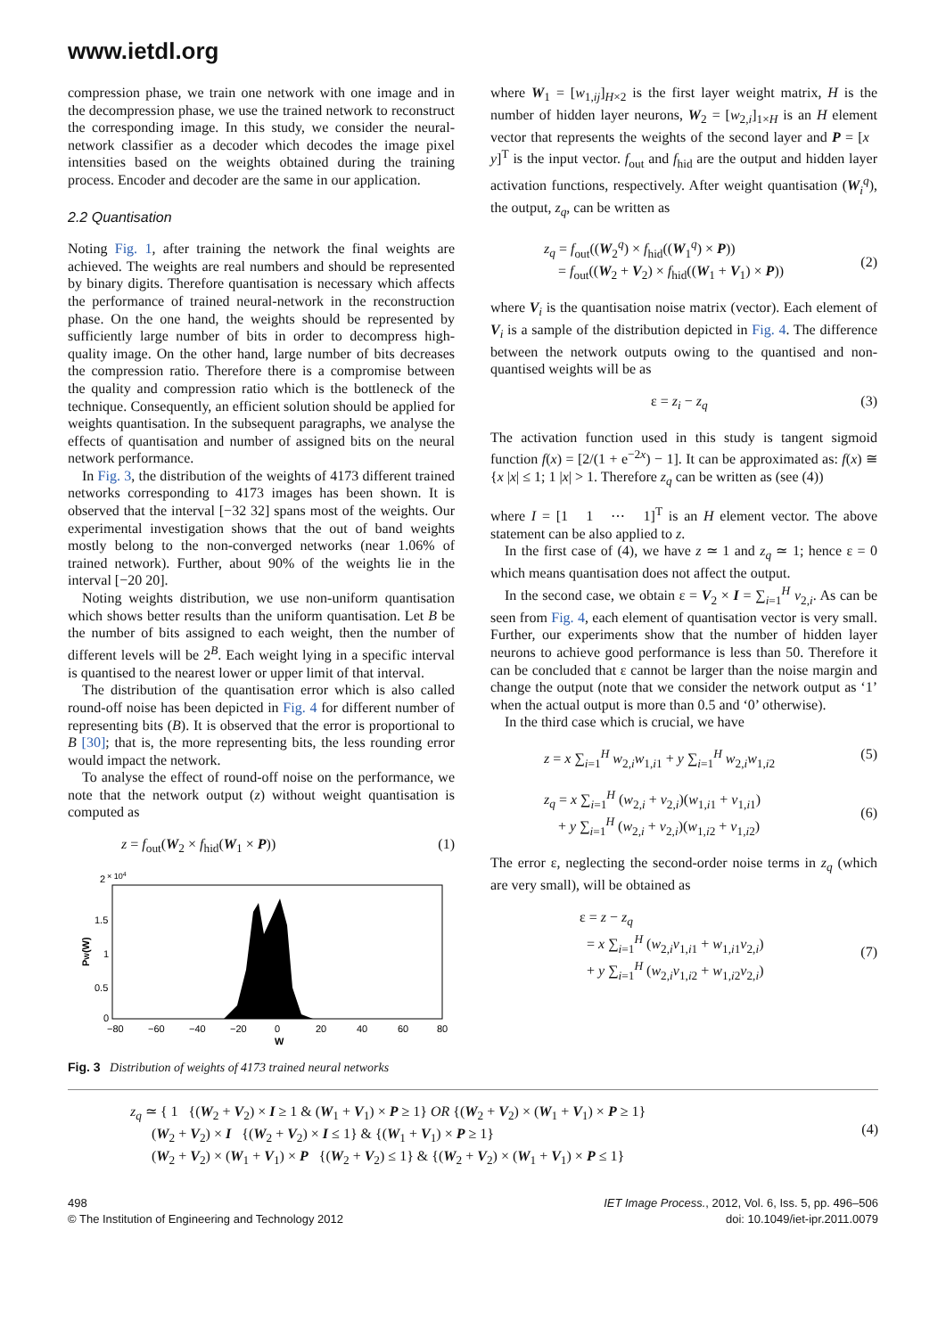www.ietdl.org
compression phase, we train one network with one image and in the decompression phase, we use the trained network to reconstruct the corresponding image. In this study, we consider the neural-network classifier as a decoder which decodes the image pixel intensities based on the weights obtained during the training process. Encoder and decoder are the same in our application.
2.2 Quantisation
Noting Fig. 1, after training the network the final weights are achieved. The weights are real numbers and should be represented by binary digits. Therefore quantisation is necessary which affects the performance of trained neural-network in the reconstruction phase. On the one hand, the weights should be represented by sufficiently large number of bits in order to decompress high-quality image. On the other hand, large number of bits decreases the compression ratio. Therefore there is a compromise between the quality and compression ratio which is the bottleneck of the technique. Consequently, an efficient solution should be applied for weights quantisation. In the subsequent paragraphs, we analyse the effects of quantisation and number of assigned bits on the neural network performance.
In Fig. 3, the distribution of the weights of 4173 different trained networks corresponding to 4173 images has been shown. It is observed that the interval [−32 32] spans most of the weights. Our experimental investigation shows that the out of band weights mostly belong to the non-converged networks (near 1.06% of trained network). Further, about 90% of the weights lie in the interval [−20 20].
Noting weights distribution, we use non-uniform quantisation which shows better results than the uniform quantisation. Let B be the number of bits assigned to each weight, then the number of different levels will be 2<sup>B</sup>. Each weight lying in a specific interval is quantised to the nearest lower or upper limit of that interval.
The distribution of the quantisation error which is also called round-off noise has been depicted in Fig. 4 for different number of representing bits (B). It is observed that the error is proportional to B [30]; that is, the more representing bits, the less rounding error would impact the network.
To analyse the effect of round-off noise on the performance, we note that the network output (z) without weight quantisation is computed as
z = f<sub>out</sub>(W<sub>2</sub> × f<sub>hid</sub>(W<sub>1</sub> × P)) (1)
2
× 104
1.5
1
0.5
0
PW(W)
−80
−60
−40
−20
0
20
40
60
80
W
Fig. 3 Distribution of weights of 4173 trained neural networks
where W<sub>1</sub> = [w<sub>1,ij</sub>]<sub>H×2</sub> is the first layer weight matrix, H is the number of hidden layer neurons, W<sub>2</sub> = [w<sub>2,i</sub>]<sub>1×H</sub> is an H element vector that represents the weights of the second layer and P = [x y]<sup>T</sup> is the input vector. f<sub>out</sub> and f<sub>hid</sub> are the output and hidden layer activation functions, respectively. After weight quantisation (W<sub>i</sub><sup>q</sup>), the output, z<sub>q</sub>, can be written as
z<sub>q</sub> = f<sub>out</sub>((W<sub>2</sub><sup>q</sup>) × f<sub>hid</sub>((W<sub>1</sub><sup>q</sup>) × P))
= f<sub>out</sub>((W<sub>2</sub> + V<sub>2</sub>) × f<sub>hid</sub>((W<sub>1</sub> + V<sub>1</sub>) × P))
(2)
where V<sub>i</sub> is the quantisation noise matrix (vector). Each element of V<sub>i</sub> is a sample of the distribution depicted in Fig. 4. The difference between the network outputs owing to the quantised and non-quantised weights will be as
ε = z<sub>i</sub> − z<sub>q</sub> (3)
The activation function used in this study is tangent sigmoid function f(x) = [2/(1 + e<sup>−2x</sup>) − 1]. It can be approximated as: f(x) ≅ {x |x| ≤ 1; 1 |x| > 1. Therefore z<sub>q</sub> can be written as (see (4))
where I = [1 1 ⋯ 1]<sup>T</sup> is an H element vector. The above statement can be also applied to z.
In the first case of (4), we have z ≃ 1 and z<sub>q</sub> ≃ 1; hence ε = 0 which means quantisation does not affect the output.
In the second case, we obtain ε = V<sub>2</sub> × I = ∑<sub>i=1</sub><sup>H</sup> v<sub>2,i</sub>. As can be seen from Fig. 4, each element of quantisation vector is very small. Further, our experiments show that the number of hidden layer neurons to achieve good performance is less than 50. Therefore it can be concluded that ε cannot be larger than the noise margin and change the output (note that we consider the network output as ‘1’ when the actual output is more than 0.5 and ‘0’ otherwise).
In the third case which is crucial, we have
z = x ∑<sub>i=1</sub><sup>H</sup> w<sub>2,i</sub>w<sub>1,i1</sub> + y ∑<sub>i=1</sub><sup>H</sup> w<sub>2,i</sub>w<sub>1,i2</sub> (5)
z<sub>q</sub> = x ∑<sub>i=1</sub><sup>H</sup> (w<sub>2,i</sub> + v<sub>2,i</sub>)(w<sub>1,i1</sub> + v<sub>1,i1</sub>)
+ y ∑<sub>i=1</sub><sup>H</sup> (w<sub>2,i</sub> + v<sub>2,i</sub>)(w<sub>1,i2</sub> + v<sub>1,i2</sub>)
(6)
The error ε, neglecting the second-order noise terms in z<sub>q</sub> (which are very small), will be obtained as
ε = z − z<sub>q</sub>
= x ∑<sub>i=1</sub><sup>H</sup> (w<sub>2,i</sub>v<sub>1,i1</sub> + w<sub>1,i1</sub>v<sub>2,i</sub>)
+ y ∑<sub>i=1</sub><sup>H</sup> (w<sub>2,i</sub>v<sub>1,i2</sub> + w<sub>1,i2</sub>v<sub>2,i</sub>)
(7)
z<sub>q</sub> ≃ { 1 {(W<sub>2</sub> + V<sub>2</sub>) × I ≥ 1 & (W<sub>1</sub> + V<sub>1</sub>) × P ≥ 1} OR {(W<sub>2</sub> + V<sub>2</sub>) × (W<sub>1</sub> + V<sub>1</sub>) × P ≥ 1}
(W<sub>2</sub> + V<sub>2</sub>) × I {(W<sub>2</sub> + V<sub>2</sub>) × I ≤ 1} & {(W<sub>1</sub> + V<sub>1</sub>) × P ≥ 1}
(W<sub>2</sub> + V<sub>2</sub>) × (W<sub>1</sub> + V<sub>1</sub>) × P {(W<sub>2</sub> + V<sub>2</sub>) ≤ 1} & {(W<sub>2</sub> + V<sub>2</sub>) × (W<sub>1</sub> + V<sub>1</sub>) × P ≤ 1}
(4)
498
© The Institution of Engineering and Technology 2012
IET Image Process., 2012, Vol. 6, Iss. 5, pp. 496–506
doi: 10.1049/iet-ipr.2011.0079